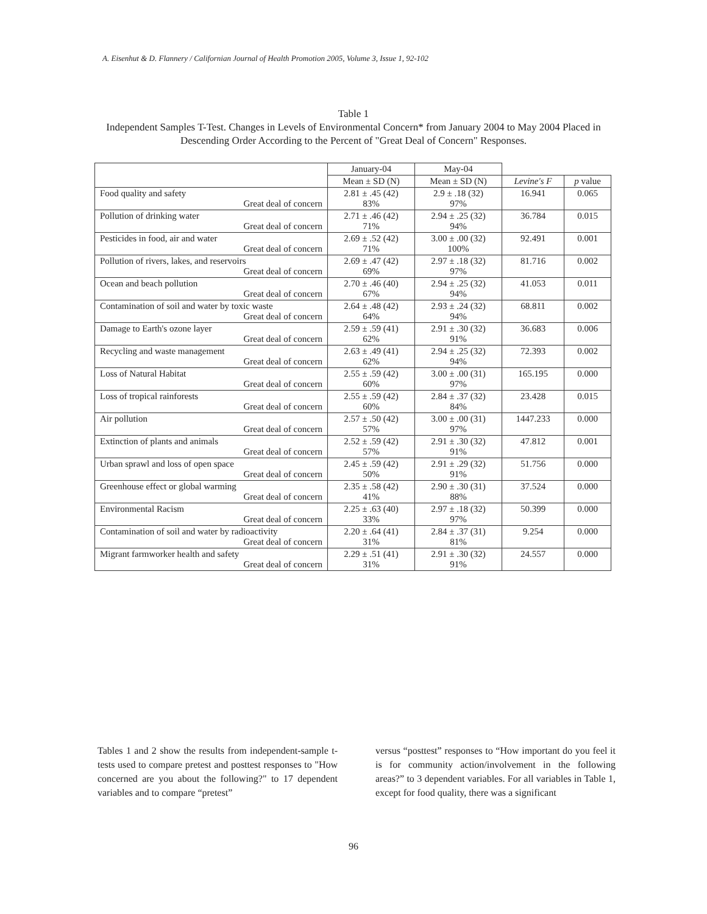A. Eisenhut & D. Flannery / Californian Journal of Health Promotion 2005, Volume 3, Issue 1, 92-102
Table 1
Independent Samples T-Test. Changes in Levels of Environmental Concern* from January 2004 to May 2004 Placed in Descending Order According to the Percent of "Great Deal of Concern" Responses.
| | January-04 | May-04 | | |
| --- | --- | --- | --- | --- |
| | Mean ± SD (N) | Mean ± SD (N) | Levine's F | p value |
| Food quality and safety Great deal of concern | 2.81 ± .45 (42) 83% | 2.9 ± .18 (32) 97% | 16.941 | 0.065 |
| Pollution of drinking water Great deal of concern | 2.71 ± .46 (42) 71% | 2.94 ± .25 (32) 94% | 36.784 | 0.015 |
| Pesticides in food, air and water Great deal of concern | 2.69 ± .52 (42) 71% | 3.00 ± .00 (32) 100% | 92.491 | 0.001 |
| Pollution of rivers, lakes, and reservoirs Great deal of concern | 2.69 ± .47 (42) 69% | 2.97 ± .18 (32) 97% | 81.716 | 0.002 |
| Ocean and beach pollution Great deal of concern | 2.70 ± .46 (40) 67% | 2.94 ± .25 (32) 94% | 41.053 | 0.011 |
| Contamination of soil and water by toxic waste Great deal of concern | 2.64 ± .48 (42) 64% | 2.93 ± .24 (32) 94% | 68.811 | 0.002 |
| Damage to Earth's ozone layer Great deal of concern | 2.59 ± .59 (41) 62% | 2.91 ± .30 (32) 91% | 36.683 | 0.006 |
| Recycling and waste management Great deal of concern | 2.63 ± .49 (41) 62% | 2.94 ± .25 (32) 94% | 72.393 | 0.002 |
| Loss of Natural Habitat Great deal of concern | 2.55 ± .59 (42) 60% | 3.00 ± .00 (31) 97% | 165.195 | 0.000 |
| Loss of tropical rainforests Great deal of concern | 2.55 ± .59 (42) 60% | 2.84 ± .37 (32) 84% | 23.428 | 0.015 |
| Air pollution Great deal of concern | 2.57 ± .50 (42) 57% | 3.00 ± .00 (31) 97% | 1447.233 | 0.000 |
| Extinction of plants and animals Great deal of concern | 2.52 ± .59 (42) 57% | 2.91 ± .30 (32) 91% | 47.812 | 0.001 |
| Urban sprawl and loss of open space Great deal of concern | 2.45 ± .59 (42) 50% | 2.91 ± .29 (32) 91% | 51.756 | 0.000 |
| Greenhouse effect or global warming Great deal of concern | 2.35 ± .58 (42) 41% | 2.90 ± .30 (31) 88% | 37.524 | 0.000 |
| Environmental Racism Great deal of concern | 2.25 ± .63 (40) 33% | 2.97 ± .18 (32) 97% | 50.399 | 0.000 |
| Contamination of soil and water by radioactivity Great deal of concern | 2.20 ± .64 (41) 31% | 2.84 ± .37 (31) 81% | 9.254 | 0.000 |
| Migrant farmworker health and safety Great deal of concern | 2.29 ± .51 (41) 31% | 2.91 ± .30 (32) 91% | 24.557 | 0.000 |
Tables 1 and 2 show the results from independent-sample t-tests used to compare pretest and posttest responses to "How concerned are you about the following?" to 17 dependent variables and to compare “pretest”
versus “posttest” responses to “How important do you feel it is for community action/involvement in the following areas?” to 3 dependent variables. For all variables in Table 1, except for food quality, there was a significant
96